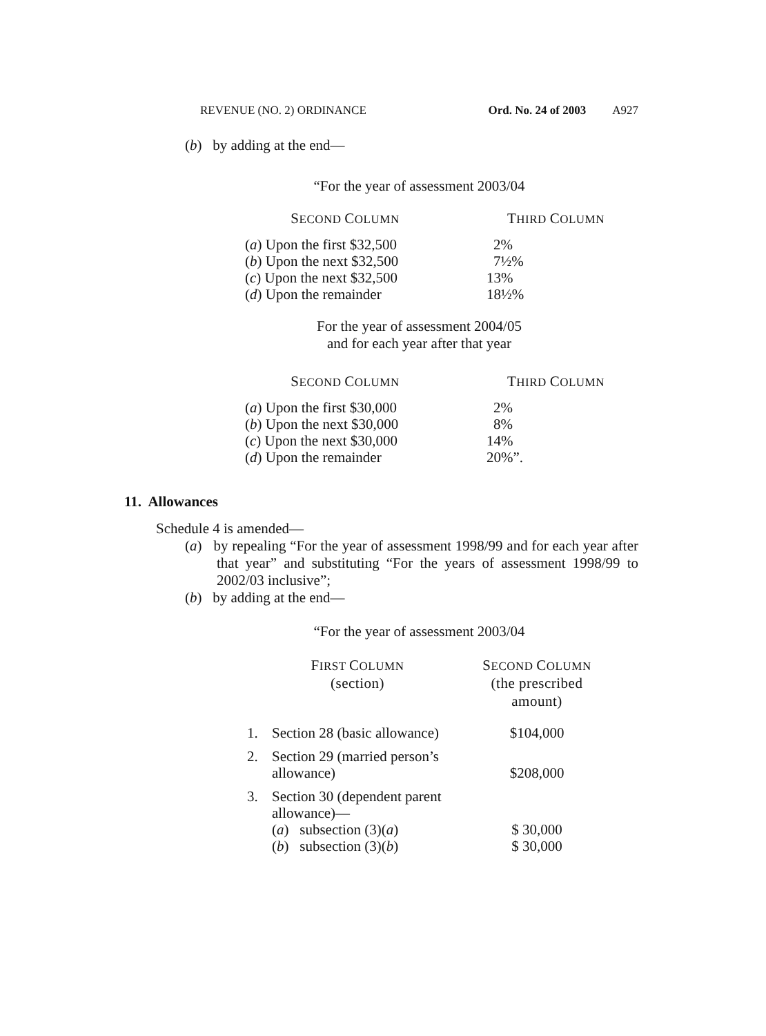REVENUE (NO. 2) ORDINANCE Ord. No. 24 of 2003 A927
(b) by adding at the end—
“For the year of assessment 2003/04
| S ECOND C OLUMN | T HIRD C OLUMN |
| ( a ) Upon the first $32,500 | 2% |
| ( b ) Upon the next $32,500 | 7½% |
| ( c ) Upon the next $32,500 | 13% |
| ( d ) Upon the remainder | 18½% |
For the year of assessment 2004/05
and for each year after that year
| S ECOND C OLUMN | T HIRD C OLUMN |
| ( a ) Upon the first $30,000 | 2% |
| ( b ) Upon the next $30,000 | 8% |
| ( c ) Upon the next $30,000 | 14% |
| ( d ) Upon the remainder | 20%”. |
11. Allowances
Schedule 4 is amended—
(a) by repealing “For the year of assessment 1998/99 and for each year after that year” and substituting “For the years of assessment 1998/99 to 2002/03 inclusive”;
(b) by adding at the end—
“For the year of assessment 2003/04
| F IRST C OLUMN (section) | | S ECOND C OLUMN (the prescribed amount) |
| 1. | Section 28 (basic allowance) | $104,000 |
| 2. | Section 29 (married person’s allowance) | $208,000 |
| 3. | Section 30 (dependent parent allowance)— ( a ) subsection (3)( a ) ( b ) subsection (3)( b ) | $ 30,000 $ 30,000 |